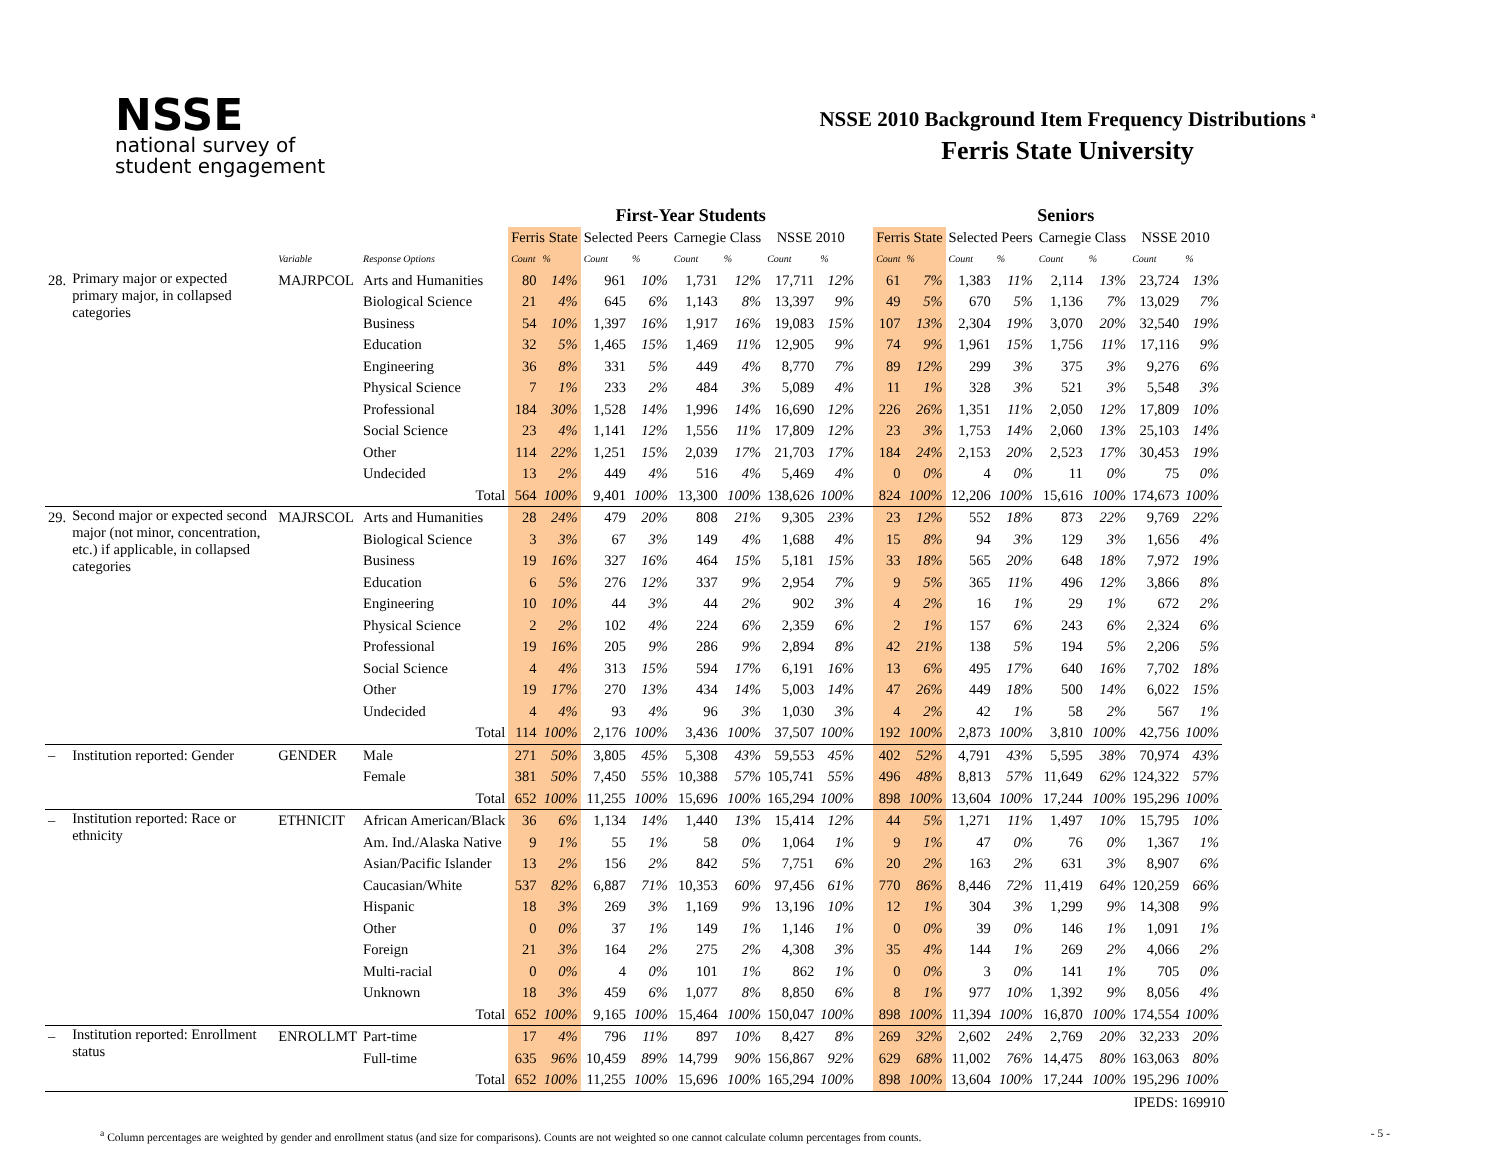NSSE
national survey of
student engagement
NSSE 2010 Background Item Frequency Distributions <sup>a</sup>
Ferris State University
| | | | | First-Year Students | | | | | | | | | | Seniors | | | | | | | |
| --- | --- | --- | --- | --- | --- | --- | --- | --- | --- | --- | --- | --- | --- | --- | --- | --- | --- | --- | --- | --- | --- |
| | | | | Ferris State | | Selected Peers | | Carnegie Class | | NSSE 2010 | | | Ferris State | | Selected Peers | | Carnegie Class | | NSSE 2010 | | |
| | | Variable | Response Options | Count | % | Count | % | Count | % | Count | % | | Count | % | Count | % | Count | % | Count | % | |
| 28. | Primary major or expected primary major, in collapsed categories | MAJRPCOL | Arts and Humanities | 80 | 14% | 961 | 10% | 1,731 | 12% | 17,711 | 12% | | 61 | 7% | 1,383 | 11% | 2,114 | 13% | 23,724 | 13% | |
| | | | Biological Science | 21 | 4% | 645 | 6% | 1,143 | 8% | 13,397 | 9% | | 49 | 5% | 670 | 5% | 1,136 | 7% | 13,029 | 7% | |
| | | | Business | 54 | 10% | 1,397 | 16% | 1,917 | 16% | 19,083 | 15% | | 107 | 13% | 2,304 | 19% | 3,070 | 20% | 32,540 | 19% | |
| | | | Education | 32 | 5% | 1,465 | 15% | 1,469 | 11% | 12,905 | 9% | | 74 | 9% | 1,961 | 15% | 1,756 | 11% | 17,116 | 9% | |
| | | | Engineering | 36 | 8% | 331 | 5% | 449 | 4% | 8,770 | 7% | | 89 | 12% | 299 | 3% | 375 | 3% | 9,276 | 6% | |
| | | | Physical Science | 7 | 1% | 233 | 2% | 484 | 3% | 5,089 | 4% | | 11 | 1% | 328 | 3% | 521 | 3% | 5,548 | 3% | |
| | | | Professional | 184 | 30% | 1,528 | 14% | 1,996 | 14% | 16,690 | 12% | | 226 | 26% | 1,351 | 11% | 2,050 | 12% | 17,809 | 10% | |
| | | | Social Science | 23 | 4% | 1,141 | 12% | 1,556 | 11% | 17,809 | 12% | | 23 | 3% | 1,753 | 14% | 2,060 | 13% | 25,103 | 14% | |
| | | | Other | 114 | 22% | 1,251 | 15% | 2,039 | 17% | 21,703 | 17% | | 184 | 24% | 2,153 | 20% | 2,523 | 17% | 30,453 | 19% | |
| | | | Undecided | 13 | 2% | 449 | 4% | 516 | 4% | 5,469 | 4% | | 0 | 0% | 4 | 0% | 11 | 0% | 75 | 0% | |
| | | | Total | 564 | 100% | 9,401 | 100% | 13,300 | 100% | 138,626 | 100% | | 824 | 100% | 12,206 | 100% | 15,616 | 100% | 174,673 | 100% | |
| 29. | Second major or expected second major (not minor, concentration, etc.) if applicable, in collapsed categories | MAJRSCOL | Arts and Humanities | 28 | 24% | 479 | 20% | 808 | 21% | 9,305 | 23% | | 23 | 12% | 552 | 18% | 873 | 22% | 9,769 | 22% | |
| | | | Biological Science | 3 | 3% | 67 | 3% | 149 | 4% | 1,688 | 4% | | 15 | 8% | 94 | 3% | 129 | 3% | 1,656 | 4% | |
| | | | Business | 19 | 16% | 327 | 16% | 464 | 15% | 5,181 | 15% | | 33 | 18% | 565 | 20% | 648 | 18% | 7,972 | 19% | |
| | | | Education | 6 | 5% | 276 | 12% | 337 | 9% | 2,954 | 7% | | 9 | 5% | 365 | 11% | 496 | 12% | 3,866 | 8% | |
| | | | Engineering | 10 | 10% | 44 | 3% | 44 | 2% | 902 | 3% | | 4 | 2% | 16 | 1% | 29 | 1% | 672 | 2% | |
| | | | Physical Science | 2 | 2% | 102 | 4% | 224 | 6% | 2,359 | 6% | | 2 | 1% | 157 | 6% | 243 | 6% | 2,324 | 6% | |
| | | | Professional | 19 | 16% | 205 | 9% | 286 | 9% | 2,894 | 8% | | 42 | 21% | 138 | 5% | 194 | 5% | 2,206 | 5% | |
| | | | Social Science | 4 | 4% | 313 | 15% | 594 | 17% | 6,191 | 16% | | 13 | 6% | 495 | 17% | 640 | 16% | 7,702 | 18% | |
| | | | Other | 19 | 17% | 270 | 13% | 434 | 14% | 5,003 | 14% | | 47 | 26% | 449 | 18% | 500 | 14% | 6,022 | 15% | |
| | | | Undecided | 4 | 4% | 93 | 4% | 96 | 3% | 1,030 | 3% | | 4 | 2% | 42 | 1% | 58 | 2% | 567 | 1% | |
| | | | Total | 114 | 100% | 2,176 | 100% | 3,436 | 100% | 37,507 | 100% | | 192 | 100% | 2,873 | 100% | 3,810 | 100% | 42,756 | 100% | |
| – | Institution reported: Gender | GENDER | Male | 271 | 50% | 3,805 | 45% | 5,308 | 43% | 59,553 | 45% | | 402 | 52% | 4,791 | 43% | 5,595 | 38% | 70,974 | 43% | |
| | | | Female | 381 | 50% | 7,450 | 55% | 10,388 | 57% | 105,741 | 55% | | 496 | 48% | 8,813 | 57% | 11,649 | 62% | 124,322 | 57% | |
| | | | Total | 652 | 100% | 11,255 | 100% | 15,696 | 100% | 165,294 | 100% | | 898 | 100% | 13,604 | 100% | 17,244 | 100% | 195,296 | 100% | |
| – | Institution reported: Race or ethnicity | ETHNICIT | African American/Black | 36 | 6% | 1,134 | 14% | 1,440 | 13% | 15,414 | 12% | | 44 | 5% | 1,271 | 11% | 1,497 | 10% | 15,795 | 10% | |
| | | | Am. Ind./Alaska Native | 9 | 1% | 55 | 1% | 58 | 0% | 1,064 | 1% | | 9 | 1% | 47 | 0% | 76 | 0% | 1,367 | 1% | |
| | | | Asian/Pacific Islander | 13 | 2% | 156 | 2% | 842 | 5% | 7,751 | 6% | | 20 | 2% | 163 | 2% | 631 | 3% | 8,907 | 6% | |
| | | | Caucasian/White | 537 | 82% | 6,887 | 71% | 10,353 | 60% | 97,456 | 61% | | 770 | 86% | 8,446 | 72% | 11,419 | 64% | 120,259 | 66% | |
| | | | Hispanic | 18 | 3% | 269 | 3% | 1,169 | 9% | 13,196 | 10% | | 12 | 1% | 304 | 3% | 1,299 | 9% | 14,308 | 9% | |
| | | | Other | 0 | 0% | 37 | 1% | 149 | 1% | 1,146 | 1% | | 0 | 0% | 39 | 0% | 146 | 1% | 1,091 | 1% | |
| | | | Foreign | 21 | 3% | 164 | 2% | 275 | 2% | 4,308 | 3% | | 35 | 4% | 144 | 1% | 269 | 2% | 4,066 | 2% | |
| | | | Multi-racial | 0 | 0% | 4 | 0% | 101 | 1% | 862 | 1% | | 0 | 0% | 3 | 0% | 141 | 1% | 705 | 0% | |
| | | | Unknown | 18 | 3% | 459 | 6% | 1,077 | 8% | 8,850 | 6% | | 8 | 1% | 977 | 10% | 1,392 | 9% | 8,056 | 4% | |
| | | | Total | 652 | 100% | 9,165 | 100% | 15,464 | 100% | 150,047 | 100% | | 898 | 100% | 11,394 | 100% | 16,870 | 100% | 174,554 | 100% | |
| – | Institution reported: Enrollment status | ENROLLMT | Part-time | 17 | 4% | 796 | 11% | 897 | 10% | 8,427 | 8% | | 269 | 32% | 2,602 | 24% | 2,769 | 20% | 32,233 | 20% | |
| | | | Full-time | 635 | 96% | 10,459 | 89% | 14,799 | 90% | 156,867 | 92% | | 629 | 68% | 11,002 | 76% | 14,475 | 80% | 163,063 | 80% | |
| | | | Total | 652 | 100% | 11,255 | 100% | 15,696 | 100% | 165,294 | 100% | | 898 | 100% | 13,604 | 100% | 17,244 | 100% | 195,296 | 100% | |
| IPEDS: 169910 | | | | | | | | | | | | | | | | | | | | | |
<sup>a</sup> Column percentages are weighted by gender and enrollment status (and size for comparisons). Counts are not weighted so one cannot calculate column percentages from counts. - 5 -